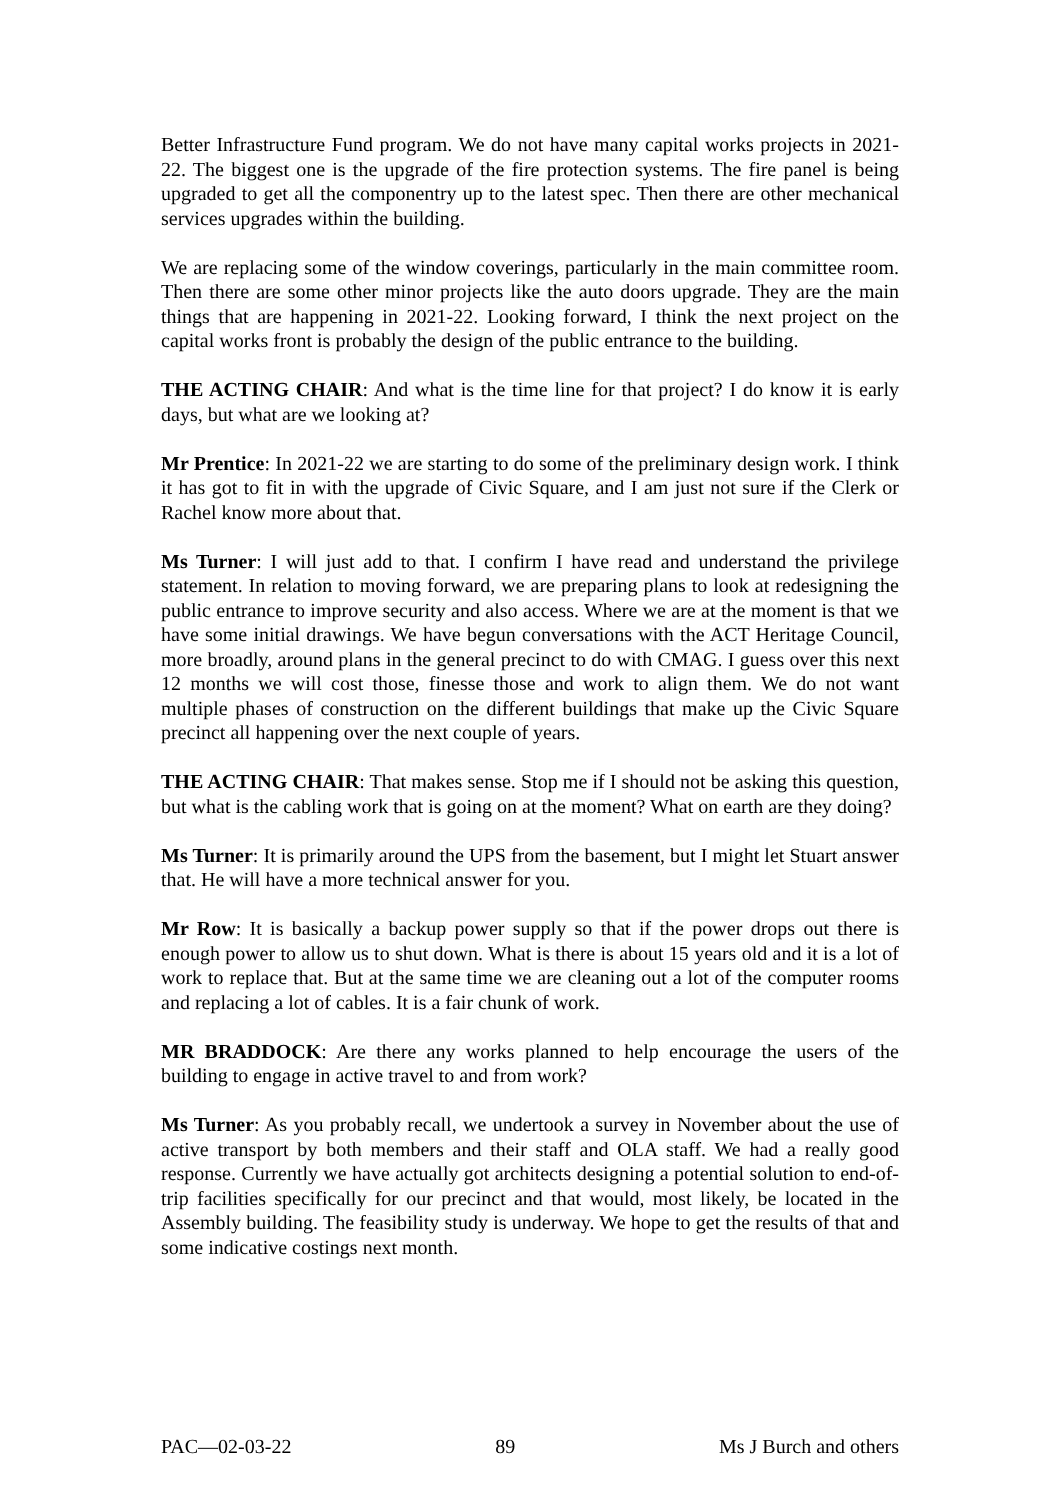Better Infrastructure Fund program. We do not have many capital works projects in 2021-22. The biggest one is the upgrade of the fire protection systems. The fire panel is being upgraded to get all the componentry up to the latest spec. Then there are other mechanical services upgrades within the building.
We are replacing some of the window coverings, particularly in the main committee room. Then there are some other minor projects like the auto doors upgrade. They are the main things that are happening in 2021-22. Looking forward, I think the next project on the capital works front is probably the design of the public entrance to the building.
THE ACTING CHAIR: And what is the time line for that project? I do know it is early days, but what are we looking at?
Mr Prentice: In 2021-22 we are starting to do some of the preliminary design work. I think it has got to fit in with the upgrade of Civic Square, and I am just not sure if the Clerk or Rachel know more about that.
Ms Turner: I will just add to that. I confirm I have read and understand the privilege statement. In relation to moving forward, we are preparing plans to look at redesigning the public entrance to improve security and also access. Where we are at the moment is that we have some initial drawings. We have begun conversations with the ACT Heritage Council, more broadly, around plans in the general precinct to do with CMAG. I guess over this next 12 months we will cost those, finesse those and work to align them. We do not want multiple phases of construction on the different buildings that make up the Civic Square precinct all happening over the next couple of years.
THE ACTING CHAIR: That makes sense. Stop me if I should not be asking this question, but what is the cabling work that is going on at the moment? What on earth are they doing?
Ms Turner: It is primarily around the UPS from the basement, but I might let Stuart answer that. He will have a more technical answer for you.
Mr Row: It is basically a backup power supply so that if the power drops out there is enough power to allow us to shut down. What is there is about 15 years old and it is a lot of work to replace that. But at the same time we are cleaning out a lot of the computer rooms and replacing a lot of cables. It is a fair chunk of work.
MR BRADDOCK: Are there any works planned to help encourage the users of the building to engage in active travel to and from work?
Ms Turner: As you probably recall, we undertook a survey in November about the use of active transport by both members and their staff and OLA staff. We had a really good response. Currently we have actually got architects designing a potential solution to end-of-trip facilities specifically for our precinct and that would, most likely, be located in the Assembly building. The feasibility study is underway. We hope to get the results of that and some indicative costings next month.
PAC—02-03-22 89 Ms J Burch and others